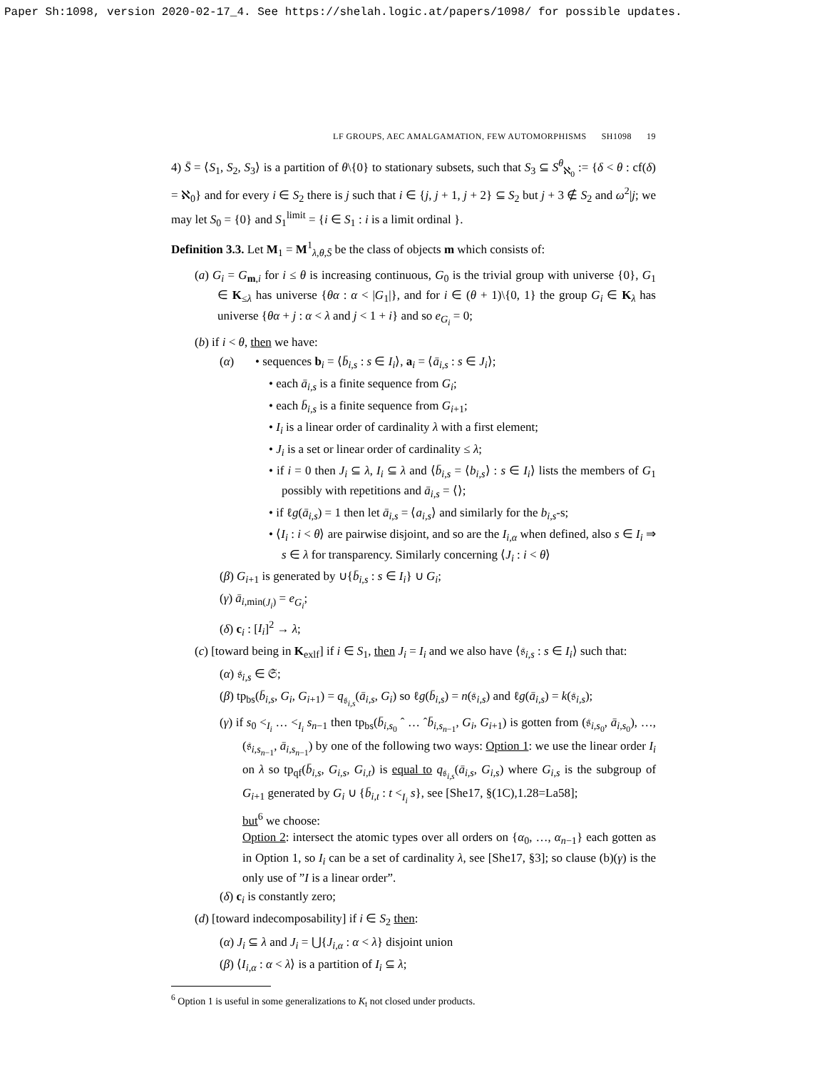Paper Sh:1098, version 2020-02-17_4. See https://shelah.logic.at/papers/1098/ for possible updates.
LF GROUPS, AEC AMALGAMATION, FEW AUTOMORPHISMS SH1098 19
4) S̄ = ⟨S<sub>1</sub>, S<sub>2</sub>, S<sub>3</sub>⟩ is a partition of θ\{0} to stationary subsets, such that S<sub>3</sub> ⊆ S<sup>θ</sup><sub>ℵ<sub>0</sub></sub> := {δ < θ : cf(δ) = ℵ<sub>0</sub>} and for every i ∈ S<sub>2</sub> there is j such that i ∈ {j, j + 1, j + 2} ⊆ S<sub>2</sub> but j + 3 ∉ S<sub>2</sub> and ω<sup>2</sup>|j; we may let S<sub>0</sub> = {0} and S<sub>1</sub><sup>limit</sup> = {i ∈ S<sub>1</sub> : i is a limit ordinal }.
Definition 3.3. Let M<sub>1</sub> = M<sup>1</sup><sub>λ,θ,S̄</sub> be the class of objects m which consists of:
(a) G<sub>i</sub> = G<sub>m,i</sub> for i ≤ θ is increasing continuous, G<sub>0</sub> is the trivial group with universe {0}, G<sub>1</sub> ∈ K<sub>≤λ</sub> has universe {θα : α < |G<sub>1</sub>|}, and for i ∈ (θ + 1)\{0, 1} the group G<sub>i</sub> ∈ K<sub>λ</sub> has universe {θα + j : α < λ and j < 1 + i} and so e<sub>G<sub>i</sub></sub> = 0;
(b) if i < θ, then we have:
(α) • sequences b<sub>i</sub> = ⟨b̄<sub>i,s</sub> : s ∈ I<sub>i</sub>⟩, a<sub>i</sub> = ⟨ā<sub>i,s</sub> : s ∈ J<sub>i</sub>⟩;
• each ā<sub>i,s</sub> is a finite sequence from G<sub>i</sub>;
• each b̄<sub>i,s</sub> is a finite sequence from G<sub>i+1</sub>;
• I<sub>i</sub> is a linear order of cardinality λ with a first element;
• J<sub>i</sub> is a set or linear order of cardinality ≤ λ;
• if i = 0 then J<sub>i</sub> ⊆ λ, I<sub>i</sub> ⊆ λ and ⟨b̄<sub>i,s</sub> = ⟨b<sub>i,s</sub>⟩ : s ∈ I<sub>i</sub>⟩ lists the members of G<sub>1</sub> possibly with repetitions and ā<sub>i,s</sub> = ⟨⟩;
• if ℓg(ā<sub>i,s</sub>) = 1 then let ā<sub>i,s</sub> = ⟨a<sub>i,s</sub>⟩ and similarly for the b<sub>i,s</sub>-s;
• ⟨I<sub>i</sub> : i < θ⟩ are pairwise disjoint, and so are the I<sub>i,α</sub> when defined, also s ∈ I<sub>i</sub> ⇒ s ∈ λ for transparency. Similarly concerning ⟨J<sub>i</sub> : i < θ⟩
(β) G<sub>i+1</sub> is generated by ∪{b̄<sub>i,s</sub> : s ∈ I<sub>i</sub>} ∪ G<sub>i</sub>;
(γ) ā<sub>i,min(J<sub>i</sub>)</sub> = e<sub>G<sub>i</sub></sub>;
(δ) c<sub>i</sub> : [I<sub>i</sub>]<sup>2</sup> → λ;
(c) [toward being in K<sub>exlf</sub>] if i ∈ S<sub>1</sub>, then J<sub>i</sub> = I<sub>i</sub> and we also have ⟨𝔰<sub>i,s</sub> : s ∈ I<sub>i</sub>⟩ such that:
(α) 𝔰<sub>i,s</sub> ∈ 𝔖;
(β) tp<sub>bs</sub>(b̄<sub>i,s</sub>, G<sub>i</sub>, G<sub>i+1</sub>) = q<sub>𝔰<sub>i,s</sub></sub>(ā<sub>i,s</sub>, G<sub>i</sub>) so ℓg(b̄<sub>i,s</sub>) = n(𝔰<sub>i,s</sub>) and ℓg(ā<sub>i,s</sub>) = k(𝔰<sub>i,s</sub>);
(γ) if s<sub>0</sub> <<sub>I<sub>i</sub></sub> … <<sub>I<sub>i</sub></sub> s<sub>n−1</sub> then tp<sub>bs</sub>(b̄<sub>i,s<sub>0</sub></sub> ˆ … ˆb̄<sub>i,s<sub>n−1</sub></sub>, G<sub>i</sub>, G<sub>i+1</sub>) is gotten from (𝔰<sub>i,s<sub>0</sub></sub>, ā<sub>i,s<sub>0</sub></sub>), …, (𝔰<sub>i,s<sub>n−1</sub></sub>, ā<sub>i,s<sub>n−1</sub></sub>) by one of the following two ways: Option 1: we use the linear order I<sub>i</sub> on λ so tp<sub>qf</sub>(b̄<sub>i,s</sub>, G<sub>i,s</sub>, G<sub>i,t</sub>) is equal to q<sub>𝔰<sub>i,s</sub></sub>(ā<sub>i,s</sub>, G<sub>i,s</sub>) where G<sub>i,s</sub> is the subgroup of G<sub>i+1</sub> generated by G<sub>i</sub> ∪ {b̄<sub>i,t</sub> : t <<sub>I<sub>i</sub></sub> s}, see [She17, §(1C),1.28=La58];
but<sup>6</sup> we choose:
Option 2: intersect the atomic types over all orders on {α<sub>0</sub>, …, α<sub>n−1</sub>} each gotten as in Option 1, so I<sub>i</sub> can be a set of cardinality λ, see [She17, §3]; so clause (b)(γ) is the only use of ”I is a linear order”.
(δ) c<sub>i</sub> is constantly zero;
(d) [toward indecomposability] if i ∈ S<sub>2</sub> then:
(α) J<sub>i</sub> ⊆ λ and J<sub>i</sub> = ⋃{J<sub>i,α</sub> : α < λ} disjoint union
(β) ⟨I<sub>i,α</sub> : α < λ⟩ is a partition of I<sub>i</sub> ⊆ λ;
<sup>6</sup> Option 1 is useful in some generalizations to K<sub>𝔱</sub> not closed under products.